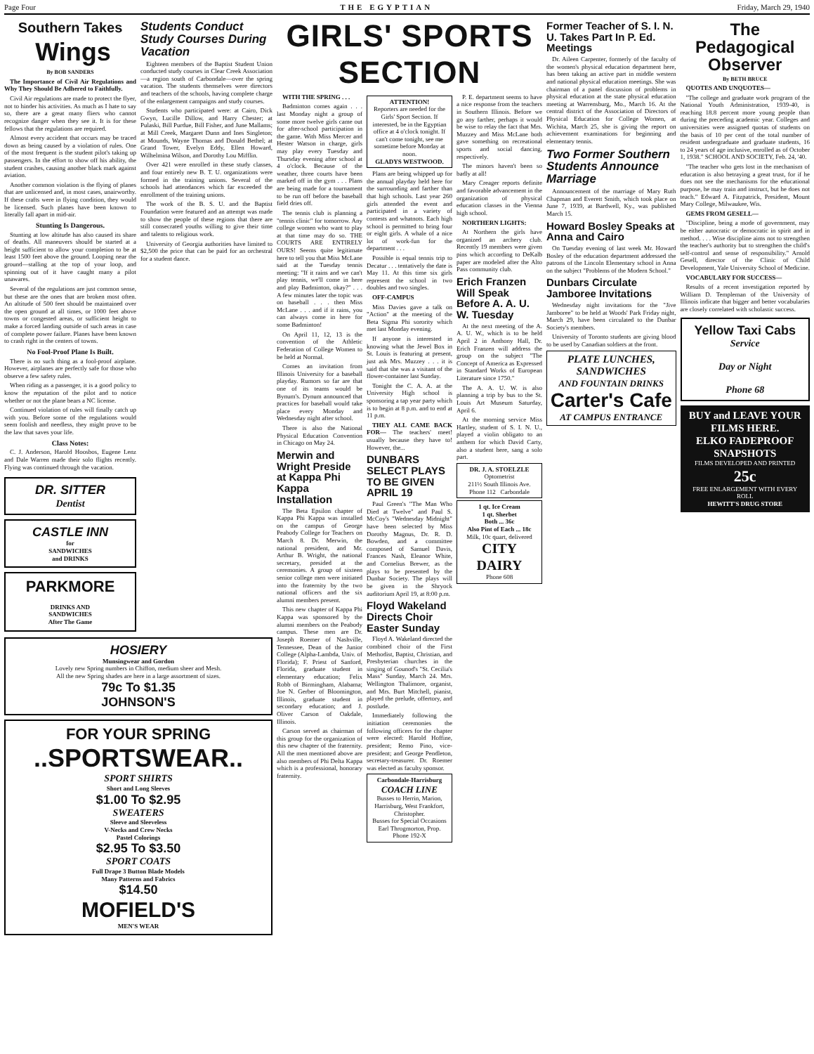Page Four THE EGYPTIAN Friday, March 29, 1940
Southern Takes
Wings
By BOB SANDERS
The Importance of Civil Air Regulations and Why They Should Be Adhered to Faithfully.
Civil Air regulations are made to protect the flyer, not to hinder his activities. As much as I hate to say so, there are a great many fliers who cannot recognize danger when they see it. It is for these fellows that the regulations are required.
Almost every accident that occurs may be traced down as being caused by a violation of rules. One of the most frequent is the student pilot's taking up passengers. In the effort to show off his ability, the student crashes, causing another black mark against aviation.
Another common violation is the flying of planes that are unlicensed and, in most cases, unairworthy. If these crafts were in flying condition, they would be licensed. Such planes have been known to literally fall apart in mid-air.
Stunting Is Dangerous.
Stunting at low altitude has also caused its share of deaths. All maneuvers should be started at a height sufficient to allow your completion to be at least 1500 feet above the ground. Looping near the ground—stalling at the top of your loop, and spinning out of it have caught many a pilot unawares.
Several of the regulations are just common sense, but these are the ones that are broken most often. An altitude of 500 feet should be maintained over the open ground at all times, or 1000 feet above towns or congested areas, or sufficient height to make a forced landing outside of such areas in case of complete power failure. Planes have been known to crash right in the centers of towns.
No Fool-Proof Plane Is Built.
There is no such thing as a fool-proof airplane. However, airplanes are perfectly safe for those who observe a few safety rules.
When riding as a passenger, it is a good policy to know the reputation of the pilot and to notice whether or not the plane bears a NC license.
Continued violation of rules will finally catch up with you. Before some of the regulations would seem foolish and needless, they might prove to be the law that saves your life.
Class Notes:
C. J. Anderson, Harold Hoosbos, Eugene Lenz and Dale Warren made their solo flights recently. Flying was continued through the vacation.
Students Conduct Study Courses During Vacation
Eighteen members of the Baptist Student Union conducted study courses in Clear Creek Association—a region south of Carbondale—over the spring vacation. The students themselves were directors and teachers of the schools, having complete charge of the enlargement campaigns and study courses.
Students who participated were: at Cairo, Dick Gwyn, Lucille Dillow, and Harry Chester; at Pulaski, Bill Purdue, Bill Fisher, and June Mallams; at Mill Creek, Margaret Dunn and Ines Singleton; at Mounds, Wayne Thomas and Donald Bethel; at Grand Tower, Evelyn Eddy, Ellen Howard, Wilhelmina Wilson, and Dorothy Lou Mifflin.
Over 421 were enrolled in these study classes, and four entirely new B. T. U. organizations were formed in the training unions. Several of the schools had attendances which far exceeded the enrollment of the training unions.
The work of the B. S. U. and the Baptist Foundation were featured and an attempt was made to show the people of these regions that there are still consecrated youths willing to give their time and talents to religious work.
University of Georgia authorities have limited to $2,500 the price that can be paid for an orchestral for a student dance.
DR. SITTER
Dentist
CASTLE INN
for
SANDWICHES
and DRINKS
PARKMORE
DRINKS AND
SANDWICHES
After The Game
HOSIERY
Munsingwear and Gordon
Lovely new Spring numbers in Chiffon, medium sheer and Mesh.
All the new Spring shades are here in a large assortment of sizes.
79c To $1.35
JOHNSON'S
FOR YOUR SPRING
..SPORTSWEAR..
SPORT SHIRTS
Short and Long Sleeves
$1.00 To $2.95
SWEATERS
Sleeve and Sleeveless
V-Necks and Crew Necks
Pastel Colorings
$2.95 To $3.50
SPORT COATS
Full Drape 3 Button Blade Models
Many Patterns and Fabrics
$14.50
MOFIELD'S
MEN'S WEAR
GIRLS' SPORTS SECTION
WITH THE SPRING . . .
Badminton comes again . . . last Monday night a group of some more twelve girls came out for after-school participation in the game. With Miss Mercer and Hester Watson in charge, girls may play every Tuesday and Thursday evening after school at 4 o'clock. Because of the weather, three courts have been marked off in the gym . . . Plans are being made for a tournament to be run off before the baseball field dries off.
The tennis club is planning a "tennis clinic" for tomorrow. Any college women who want to play at that time may do so. THE COURTS ARE ENTIRELY OURS! Seems quite legitimate here to tell you that Miss McLane said at the Tuesday tennis meeting: "If it rains and we can't play tennis, we'll come in here and play Badminton, okay?" . . . A few minutes later the topic was on baseball . . . then Miss McLane . . . and if it rains, you can always come in here for some Badminton!
On April 11, 12, 13 is the convention of the Athletic Federation of College Women to be held at Normal.
Comes an invitation from Illinois University for a baseball playday. Rumors so far are that one of its teams would be Bynum's. Dynum announced that practices for baseball would take place every Monday and Wednesday night after school.
There is also the National Physical Education Convention in Chicago on May 24.
Merwin and Wright Preside at Kappa Phi Kappa Installation
The Beta Epsilon chapter of Kappa Phi Kappa was installed on the campus of George Peabody College for Teachers on March 8. Dr. Merwin, the national president, and Mr. Arthur B. Wright, the national secretary, presided at the ceremonies. A group of sixteen senior college men were initiated into the fraternity by the two national officers and the six alumni members present.
This new chapter of Kappa Phi Kappa was sponsored by the alumni members on the Peabody campus. These men are Dr. Joseph Roemer of Nashville, Tennessee, Dean of the Junior College (Alpha-Lambda, Univ. of Florida); F. Priest of Sanford, Florida, graduate student in elementary education; Felix Robb of Birmingham, Alabama; Joe N. Gerber of Bloomington, Illinois, graduate student in secondary education; and J. Oliver Carson of Oakdale, Illinois.
Carson served as chairman of this group for the organization of this new chapter of the fraternity. All the men mentioned above are also members of Phi Delta Kappa which is a professional, honorary fraternity.
ATTENTION!
Reporters are needed for the Girls' Sport Section. If interested, be in the Egyptian office at 4 o'clock tonight. If can't come tonight, see me sometime before Monday at noon.
GLADYS WESTWOOD.
Plans are being whipped up for the annual playday held here for the surrounding and farther than that high schools. Last year 260 girls attended the event and participated in a variety of contests and whatnots. Each high school is permitted to bring four or eight girls. A whale of a nice lot of work-fun for the department . . .
Possible is equal tennis trip to Decatur . . . tentatively the date is May 11. At this time six girls represent the school in two doubles and two singles.
OFF-CAMPUS
Miss Davies gave a talk on "Action" at the meeting of the Beta Sigma Phi sorority which met last Monday evening.
If anyone is interested in knowing what the Jewel Box in St. Louis is featuring at present, just ask Mrs. Muzzey . . . it is said that she was a visitant of the flower-container last Sunday.
Tonight the C. A. A. at the University High school is sponsoring a tap year party which is to begin at 8 p.m. and to end at 11 p.m.
THEY ALL CAME BACK FOR— The teachers' meet! usually because they have to! However, the...
DUNBARS SELECT PLAYS TO BE GIVEN APRIL 19
Paul Green's "The Man Who Died at Twelve" and Paul S. McCoy's "Wednesday Midnight" have been selected by Miss Dorothy Magnus, Dr. R. D. Bowden, and a committee composed of Samuel Davis, Frances Nash, Eleanor White, and Cornelius Brewer, as the plays to be presented by the Dunbar Society. The plays will be given in the Shryock auditorium April 19, at 8:00 p.m.
Floyd Wakeland Directs Choir Easter Sunday
Floyd A. Wakeland directed the combined choir of the First Methodist, Baptist, Christian, and Presbyterian churches in the singing of Gounod's "St. Cecilia's Mass" Sunday, March 24. Mrs. Wellington Thalimore, organist, and Mrs. Burt Mitchell, pianist, played the prelude, offertory, and postlude.
Immediately following the initiation ceremonies the following officers for the chapter were elected: Harold Hoffine, president; Remo Pino, vice-president; and George Pendleton, secretary-treasurer. Dr. Roemer was elected as faculty sponsor.
Carbondale-Harrisburg
COACH LINE
Busses to Herrin, Marion, Harrisburg, West Frankfort, Christopher.
Busses for Special Occasions
Earl Throgmorton, Prop.
Phone 192-X
P. E. department seems to have a nice response from the teachers in Southern Illinois. Before we go any farther, perhaps it would be wise to relay the fact that Mrs. Muzzey and Miss McLane both gave something on recreational sports and social dancing, respectively.
The minors haven't been so badly at all!
Mary Creager reports definite and favorable advancement in the organization of physical education classes in the Vienna high school.
NORTHERN LIGHTS:
At Northern the girls have organized an archery club. Recently 19 members were given pins which according to DeKalb paper are modeled after the Alto Pass community club.
Erich Franzen Will Speak Before A. A. U. W. Tuesday
At the next meeting of the A. A. U. W., which is to be held April 2 in Anthony Hall, Dr. Erich Franzen will address the group on the subject "The Concept of America as Expressed in Standard Works of European Literature since 1750."
The A. A. U. W. is also planning a trip by bus to the St. Louis Art Museum Saturday, April 6.
At the morning service Miss Hartley, student of S. I. N. U., played a violin obligato to an anthem for which David Carty, also a student here, sang a solo part.
DR. J. A. STOELZLE
Optometrist
211½ South Illinois Ave.
Phone 112 Carbondale
1 qt. Ice Cream
1 qt. Sherbet
Both ... 36c
Also Pint of Each ... 18c
Milk, 10c quart, delivered
CITY DAIRY
Phone 608
Former Teacher of S. I. N. U. Takes Part In P. Ed. Meetings
Dr. Aileen Carpenter, formerly of the faculty of the women's physical education department here, has been taking an active part in middle western and national physical education meetings. She was chairman of a panel discussion of problems in physical education at the state physical education meeting at Warrensburg, Mo., March 16. At the central district of the Association of Directors of Physical Education for College Women, at Wichita, March 25, she is giving the report on achievement examinations for beginning and elementary tennis.
Two Former Southern Students Announce Marriage
Announcement of the marriage of Mary Ruth Chapman and Everett Smith, which took place on June 7, 1939, at Bardwell, Ky., was published March 15.
Howard Bosley Speaks at Anna and Cairo
On Tuesday evening of last week Mr. Howard Bosley of the education department addressed the patrons of the Lincoln Elementary school in Anna on the subject "Problems of the Modern School."
Dunbars Circulate Jamboree Invitations
Wednesday night invitations for the "Jive Jamboree" to be held at Woods' Park Friday night, March 29, have been circulated to the Dunbar Society's members.
University of Toronto students are giving blood to be used by Canadian soldiers at the front.
PLATE LUNCHES, SANDWICHES
AND FOUNTAIN DRINKS
Carter's Cafe
AT CAMPUS ENTRANCE
The Pedagogical Observer
By BETH BRUCE
QUOTES AND UNQUOTES—
"The college and graduate work program of the National Youth Administration, 1939-40, is reaching 18.8 percent more young people than during the preceding academic year. Colleges and universities were assigned quotas of students on the basis of 10 per cent of the total number of resident undergraduate and graduate students, 16 to 24 years of age inclusive, enrolled as of October 1, 1938." SCHOOL AND SOCIETY, Feb. 24, '40.
"The teacher who gets lost in the mechanism of education is also betraying a great trust, for if he does not see the mechanisms for the educational purpose, he may train and instruct, but he does not teach." Edward A. Fitzpatrick, President, Mount Mary College, Milwaukee, Wis.
GEMS FROM GESELL—
"Discipline, being a mode of government, may be either autocratic or democratic in spirit and in method. . . . Wise discipline aims not to strengthen the teacher's authority but to strengthen the child's self-control and sense of responsibility." Arnold Gesell, director of the Clinic of Child Development, Yale University School of Medicine.
VOCABULARY FOR SUCCESS—
Results of a recent investigation reported by William D. Templeman of the University of Illinois indicate that bigger and better vocabularies are closely correlated with scholastic success.
Yellow Taxi Cabs
Service
Day or Night
Phone 68
BUY and LEAVE YOUR FILMS HERE.
ELKO FADEPROOF SNAPSHOTS
FILMS DEVELOPED AND PRINTED
25c
FREE ENLARGEMENT WITH EVERY ROLL
HEWITT'S DRUG STORE